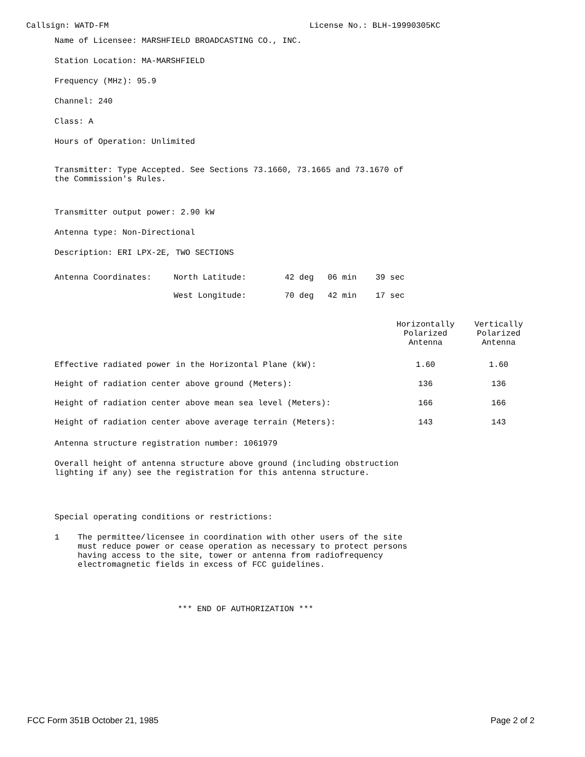Callsign: WATD-FM License No.: BLH-19990305KC
Name of Licensee: MARSHFIELD BROADCASTING CO., INC.
Station Location: MA-MARSHFIELD
Frequency (MHz): 95.9
Channel: 240
Class: A
Hours of Operation: Unlimited
Transmitter: Type Accepted. See Sections 73.1660, 73.1665 and 73.1670 of
the Commission's Rules.
Transmitter output power: 2.90 kW
Antenna type: Non-Directional
Description: ERI LPX-2E, TWO SECTIONS
| Antenna Coordinates: | North Latitude: | 42 deg | 06 min | 39 sec |
| | West Longitude: | 70 deg | 42 min | 17 sec |
| | Horizontally Polarized Antenna | Vertically Polarized Antenna |
| Effective radiated power in the Horizontal Plane (kW): | 1.60 | 1.60 |
| Height of radiation center above ground (Meters): | 136 | 136 |
| Height of radiation center above mean sea level (Meters): | 166 | 166 |
| Height of radiation center above average terrain (Meters): | 143 | 143 |
Antenna structure registration number: 1061979
Overall height of antenna structure above ground (including obstruction
lighting if any) see the registration for this antenna structure.
Special operating conditions or restrictions:
1 The permittee/licensee in coordination with other users of the site
must reduce power or cease operation as necessary to protect persons
having access to the site, tower or antenna from radiofrequency
electromagnetic fields in excess of FCC guidelines.
*** END OF AUTHORIZATION ***
FCC Form 351B October 21, 1985 Page 2 of 2